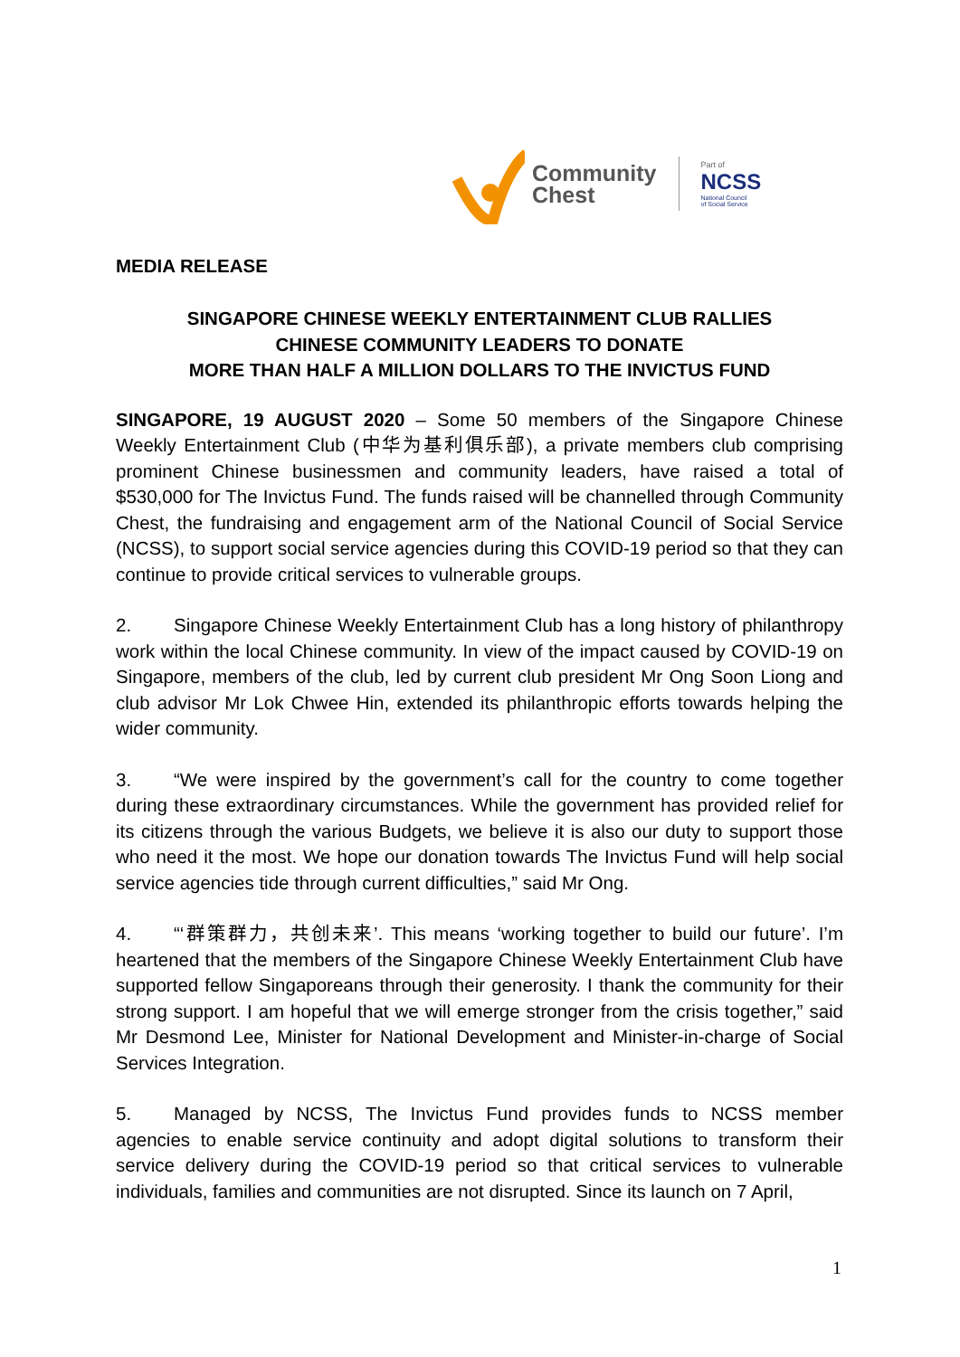Community
Chest
Part of
NCSS
National Council
of Social Service
MEDIA RELEASE
SINGAPORE CHINESE WEEKLY ENTERTAINMENT CLUB RALLIES
CHINESE COMMUNITY LEADERS TO DONATE
MORE THAN HALF A MILLION DOLLARS TO THE INVICTUS FUND
SINGAPORE, 19 AUGUST 2020 – Some 50 members of the Singapore Chinese Weekly Entertainment Club (中华为基利俱乐部), a private members club comprising prominent Chinese businessmen and community leaders, have raised a total of $530,000 for The Invictus Fund. The funds raised will be channelled through Community Chest, the fundraising and engagement arm of the National Council of Social Service (NCSS), to support social service agencies during this COVID-19 period so that they can continue to provide critical services to vulnerable groups.
2. Singapore Chinese Weekly Entertainment Club has a long history of philanthropy work within the local Chinese community. In view of the impact caused by COVID-19 on Singapore, members of the club, led by current club president Mr Ong Soon Liong and club advisor Mr Lok Chwee Hin, extended its philanthropic efforts towards helping the wider community.
3. “We were inspired by the government’s call for the country to come together during these extraordinary circumstances. While the government has provided relief for its citizens through the various Budgets, we believe it is also our duty to support those who need it the most. We hope our donation towards The Invictus Fund will help social service agencies tide through current difficulties,” said Mr Ong.
4. “‘群策群力，共创未来’. This means ‘working together to build our future’. I’m heartened that the members of the Singapore Chinese Weekly Entertainment Club have supported fellow Singaporeans through their generosity. I thank the community for their strong support. I am hopeful that we will emerge stronger from the crisis together,” said Mr Desmond Lee, Minister for National Development and Minister-in-charge of Social Services Integration.
5. Managed by NCSS, The Invictus Fund provides funds to NCSS member agencies to enable service continuity and adopt digital solutions to transform their service delivery during the COVID-19 period so that critical services to vulnerable individuals, families and communities are not disrupted. Since its launch on 7 April,
1